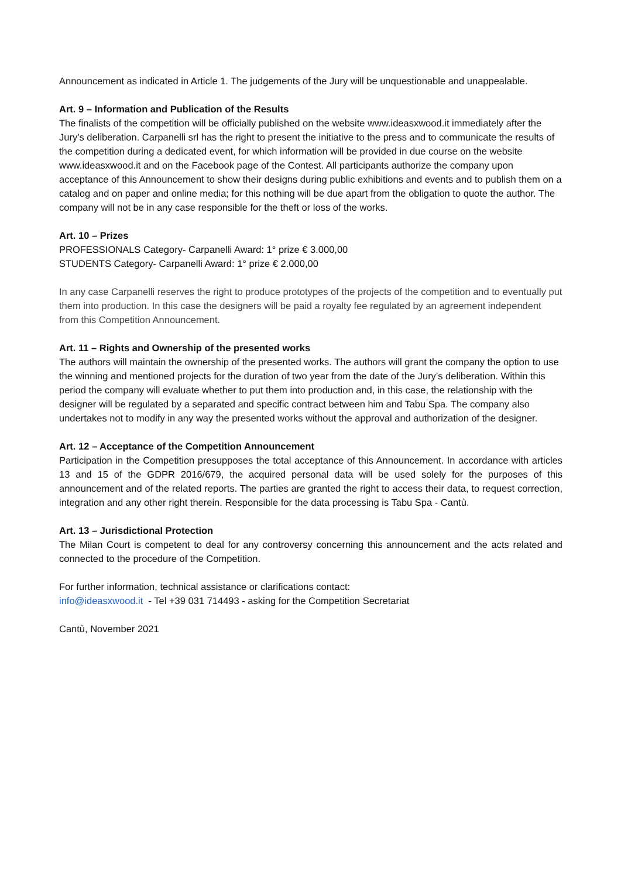Announcement as indicated in Article 1. The judgements of the Jury will be unquestionable and unappealable.
Art. 9 – Information and Publication of the Results
The finalists of the competition will be officially published on the website www.ideasxwood.it immediately after the Jury’s deliberation. Carpanelli srl has the right to present the initiative to the press and to communicate the results of the competition during a dedicated event, for which information will be provided in due course on the website www.ideasxwood.it and on the Facebook page of the Contest. All participants authorize the company upon acceptance of this Announcement to show their designs during public exhibitions and events and to publish them on a catalog and on paper and online media; for this nothing will be due apart from the obligation to quote the author. The company will not be in any case responsible for the theft or loss of the works.
Art. 10 – Prizes
PROFESSIONALS Category- Carpanelli Award: 1° prize € 3.000,00
STUDENTS Category- Carpanelli Award: 1° prize € 2.000,00
In any case Carpanelli reserves the right to produce prototypes of the projects of the competition and to eventually put them into production. In this case the designers will be paid a royalty fee regulated by an agreement independent from this Competition Announcement.
Art. 11 – Rights and Ownership of the presented works
The authors will maintain the ownership of the presented works. The authors will grant the company the option to use the winning and mentioned projects for the duration of two year from the date of the Jury’s deliberation. Within this period the company will evaluate whether to put them into production and, in this case, the relationship with the designer will be regulated by a separated and specific contract between him and Tabu Spa. The company also undertakes not to modify in any way the presented works without the approval and authorization of the designer.
Art. 12 – Acceptance of the Competition Announcement
Participation in the Competition presupposes the total acceptance of this Announcement. In accordance with articles 13 and 15 of the GDPR 2016/679, the acquired personal data will be used solely for the purposes of this announcement and of the related reports. The parties are granted the right to access their data, to request correction, integration and any other right therein. Responsible for the data processing is Tabu Spa - Cantù.
Art. 13 – Jurisdictional Protection
The Milan Court is competent to deal for any controversy concerning this announcement and the acts related and connected to the procedure of the Competition.
For further information, technical assistance or clarifications contact:
info@ideasxwood.it - Tel +39 031 714493 - asking for the Competition Secretariat
Cantù, November 2021